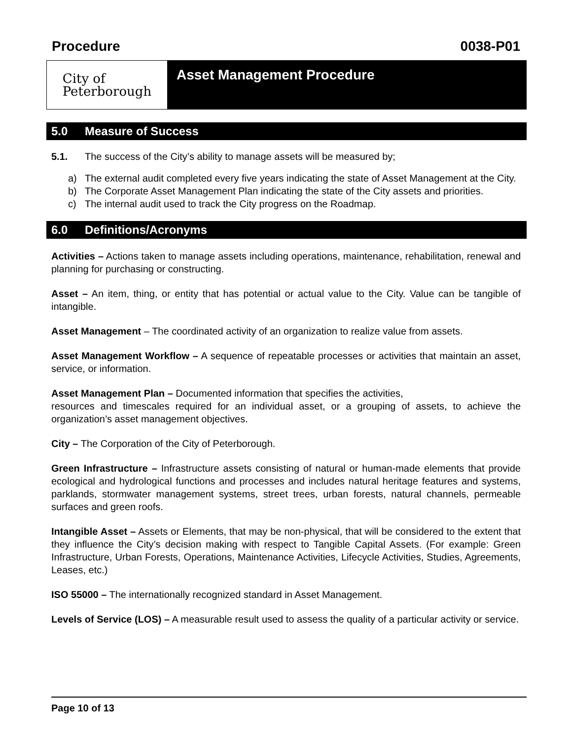Procedure 0038-P01
City of
Peterborough
Asset Management Procedure
5.0 Measure of Success
5.1. The success of the City’s ability to manage assets will be measured by;
a) The external audit completed every five years indicating the state of Asset Management at the City.
b) The Corporate Asset Management Plan indicating the state of the City assets and priorities.
c) The internal audit used to track the City progress on the Roadmap.
6.0 Definitions/Acronyms
Activities – Actions taken to manage assets including operations, maintenance, rehabilitation, renewal and planning for purchasing or constructing.
Asset – An item, thing, or entity that has potential or actual value to the City. Value can be tangible of intangible.
Asset Management – The coordinated activity of an organization to realize value from assets.
Asset Management Workflow – A sequence of repeatable processes or activities that maintain an asset, service, or information.
Asset Management Plan – Documented information that specifies the activities,
resources and timescales required for an individual asset, or a grouping of assets, to achieve the organization’s asset management objectives.
City – The Corporation of the City of Peterborough.
Green Infrastructure – Infrastructure assets consisting of natural or human-made elements that provide ecological and hydrological functions and processes and includes natural heritage features and systems, parklands, stormwater management systems, street trees, urban forests, natural channels, permeable surfaces and green roofs.
Intangible Asset – Assets or Elements, that may be non-physical, that will be considered to the extent that they influence the City’s decision making with respect to Tangible Capital Assets. (For example: Green Infrastructure, Urban Forests, Operations, Maintenance Activities, Lifecycle Activities, Studies, Agreements, Leases, etc.)
ISO 55000 – The internationally recognized standard in Asset Management.
Levels of Service (LOS) – A measurable result used to assess the quality of a particular activity or service.
Page 10 of 13